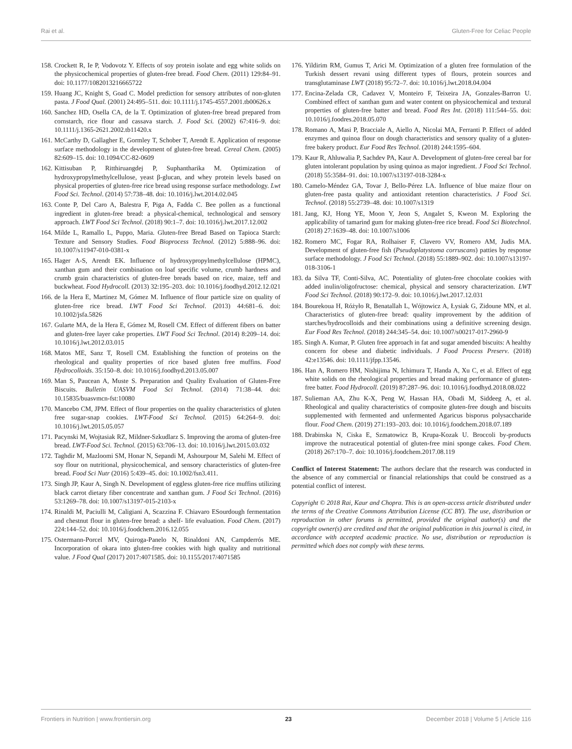Rai et al. Gluten-Free for Celiac People
158. Crockett R, Ie P, Vodovotz Y. Effects of soy protein isolate and egg white solids on the physicochemical properties of gluten-free bread. Food Chem. (2011) 129:84–91. doi: 10.1177/1082013216665722
159. Huang JC, Knight S, Goad C. Model prediction for sensory attributes of non-gluten pasta. J Food Qual. (2001) 24:495–511. doi: 10.1111/j.1745-4557.2001.tb00626.x
160. Sanchez HD, Osella CA, de la T. Optimization of gluten-free bread prepared from cornstarch, rice flour and cassava starch. J. Food Sci. (2002) 67:416–9. doi: 10.1111/j.1365-2621.2002.tb11420.x
161. McCarthy D, Gallagher E, Gormley T, Schober T, Arendt E. Application of response surface methodology in the development of gluten-free bread. Cereal Chem. (2005) 82:609–15. doi: 10.1094/CC-82-0609
162. Kittisuban P, Ritthiruangdej P, Suphantharika M. Optimization of hydroxypropylmethylcellulose, yeast β-glucan, and whey protein levels based on physical properties of gluten-free rice bread using response surface methodology. Lwt Food Sci. Technol. (2014) 57:738–48. doi: 10.1016/j.lwt.2014.02.045
163. Conte P, Del Caro A, Balestra F, Piga A, Fadda C. Bee pollen as a functional ingredient in gluten-free bread: a physical-chemical, technological and sensory approach. LWT Food Sci Technol. (2018) 90:1–7. doi: 10.1016/j.lwt.2017.12.002
164. Milde L, Ramallo L, Puppo, Maria. Gluten-free Bread Based on Tapioca Starch: Texture and Sensory Studies. Food Bioprocess Technol. (2012) 5:888–96. doi: 10.1007/s11947-010-0381-x
165. Hager A-S, Arendt EK. Influence of hydroxypropylmethylcellulose (HPMC), xanthan gum and their combination on loaf specific volume, crumb hardness and crumb grain characteristics of gluten-free breads based on rice, maize, teff and buckwheat. Food Hydrocoll. (2013) 32:195–203. doi: 10.1016/j.foodhyd.2012.12.021
166. de la Hera E, Martinez M, Gómez M. Influence of flour particle size on quality of gluten-free rice bread. LWT Food Sci Technol. (2013) 44:681–6. doi: 10.1002/jsfa.5826
167. Gularte MA, de la Hera E, Gómez M, Rosell CM. Effect of different fibers on batter and gluten-free layer cake properties. LWT Food Sci Technol. (2014) 8:209–14. doi: 10.1016/j.lwt.2012.03.015
168. Matos ME, Sanz T, Rosell CM. Establishing the function of proteins on the rheological and quality properties of rice based gluten free muffins. Food Hydrocolloids. 35:150–8. doi: 10.1016/j.foodhyd.2013.05.007
169. Man S, Paucean A, Muste S. Preparation and Quality Evaluation of Gluten-Free Biscuits. Bulletin UASVM Food Sci Technol. (2014) 71:38–44. doi: 10.15835/buasvmcn-fst:10080
170. Mancebo CM, JPM. Effect of flour properties on the quality characteristics of gluten free sugar-snap cookies. LWT-Food Sci Technol. (2015) 64:264–9. doi: 10.1016/j.lwt.2015.05.057
171. Pacynski M, Wojtasiak RZ, Mildner-Szkudlarz S. Improving the aroma of gluten-free bread. LWT-Food Sci. Technol. (2015) 63:706–13. doi: 10.1016/j.lwt.2015.03.032
172. Taghdir M, Mazloomi SM, Honar N, Sepandi M, Ashourpour M, Salehi M. Effect of soy flour on nutritional, physicochemical, and sensory characteristics of gluten-free bread. Food Sci Nutr (2016) 5:439–45. doi: 10.1002/fsn3.411.
173. Singh JP, Kaur A, Singh N. Development of eggless gluten-free rice muffins utilizing black carrot dietary fiber concentrate and xanthan gum. J Food Sci Technol. (2016) 53:1269–78. doi: 10.1007/s13197-015-2103-x
174. Rinaldi M, Paciulli M, Caligiani A, Scazzina F. Chiavaro ESourdough fermentation and chestnut flour in gluten-free bread: a shelf- life evaluation. Food Chem. (2017) 224:144–52. doi: 10.1016/j.foodchem.2016.12.055
175. Ostermann-Porcel MV, Quiroga-Panelo N, Rinaldoni AN, Campderrós ME. Incorporation of okara into gluten-free cookies with high quality and nutritional value. J Food Qual (2017) 2017:4071585. doi: 10.1155/2017/4071585
176. Yildirim RM, Gumus T, Arici M. Optimization of a gluten free formulation of the Turkish dessert revani using different types of flours, protein sources and transglutaminase LWT (2018) 95:72–7. doi: 10.1016/j.lwt.2018.04.004
177. Encina-Zelada CR, Cadavez V, Monteiro F, Teixeira JA, Gonzales-Barron U. Combined effect of xanthan gum and water content on physicochemical and textural properties of gluten-free batter and bread. Food Res Int. (2018) 111:544–55. doi: 10.1016/j.foodres.2018.05.070
178. Romano A, Masi P, Bracciale A, Aiello A, Nicolai MA, Ferranti P. Effect of added enzymes and quinoa flour on dough characteristics and sensory quality of a gluten-free bakery product. Eur Food Res Technol. (2018) 244:1595–604.
179. Kaur R, Ahluwalia P, Sachdev PA, Kaur A. Development of gluten-free cereal bar for gluten intolerant population by using quinoa as major ingredient. J Food Sci Technol. (2018) 55:3584–91. doi: 10.1007/s13197-018-3284-x
180. Camelo-Méndez GA, Tovar J, Bello-Pérez LA. Influence of blue maize flour on gluten-free pasta quality and antioxidant retention characteristics. J Food Sci. Technol. (2018) 55:2739–48. doi: 10.1007/s1319
181. Jang, KJ, Hong YE, Moon Y, Jeon S, Angalet S, Kweon M. Exploring the applicability of tamarind gum for making gluten-free rice bread. Food Sci Biotechnol. (2018) 27:1639–48. doi: 10.1007/s1006
182. Romero MC, Fogar RA, Rolhaiser F, Clavero VV, Romero AM, Judis MA. Development of gluten-free fish (Pseudoplatystoma corruscans) patties by response surface methodology. J Food Sci Technol. (2018) 55:1889–902. doi: 10.1007/s13197-018-3106-1
183. da Silva TF, Conti-Silva, AC. Potentiality of gluten-free chocolate cookies with added inulin/oligofructose: chemical, physical and sensory characterization. LWT Food Sci Technol. (2018) 90:172–9. doi: 10.1016/j.lwt.2017.12.031
184. Bourekoua H, Różyło R, Benatallah L, Wójtowicz A, Łysiak G, Zidoune MN, et al. Characteristics of gluten-free bread: quality improvement by the addition of starches/hydrocolloids and their combinations using a definitive screening design. Eur Food Res Technol. (2018) 244:345–54. doi: 10.1007/s00217-017-2960-9
185. Singh A. Kumar, P. Gluten free approach in fat and sugar amended biscuits: A healthy concern for obese and diabetic individuals. J Food Process Preserv. (2018) 42:e13546. doi: 10.1111/jfpp.13546.
186. Han A, Romero HM, Nishijima N, Ichimura T, Handa A, Xu C, et al. Effect of egg white solids on the rheological properties and bread making performance of gluten-free batter. Food Hydrocoll. (2019) 87:287–96. doi: 10.1016/j.foodhyd.2018.08.022
187. Sulieman AA, Zhu K-X, Peng W, Hassan HA, Obadi M, Siddeeg A, et al. Rheological and quality characteristics of composite gluten-free dough and biscuits supplemented with fermented and unfermented Agaricus bisporus polysaccharide flour. Food Chem. (2019) 271:193–203. doi: 10.1016/j.foodchem.2018.07.189
188. Drabinska N, Ciska E, Szmatowicz B, Krupa-Kozak U. Broccoli by-products improve the nutraceutical potential of gluten-free mini sponge cakes. Food Chem. (2018) 267:170–7. doi: 10.1016/j.foodchem.2017.08.119
Conflict of Interest Statement: The authors declare that the research was conducted in the absence of any commercial or financial relationships that could be construed as a potential conflict of interest.
Copyright © 2018 Rai, Kaur and Chopra. This is an open-access article distributed under the terms of the Creative Commons Attribution License (CC BY). The use, distribution or reproduction in other forums is permitted, provided the original author(s) and the copyright owner(s) are credited and that the original publication in this journal is cited, in accordance with accepted academic practice. No use, distribution or reproduction is permitted which does not comply with these terms.
Frontiers in Nutrition | www.frontiersin.org 23 December 2018 | Volume 5 | Article 116